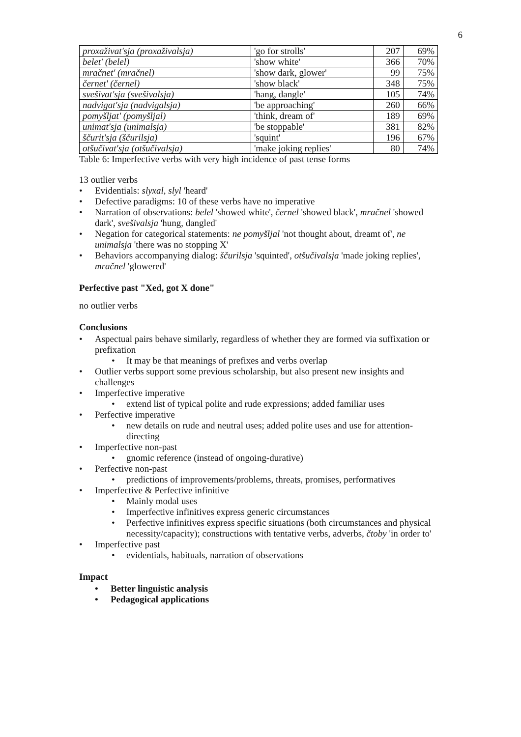6
| proxaživat'sja (proxaživalsja) | 'go for strolls' | 207 | 69% |
| belet' (belel) | 'show white' | 366 | 70% |
| mračnet' (mračnel) | 'show dark, glower' | 99 | 75% |
| černet' (černel) | 'show black' | 348 | 75% |
| svešivat'sja (svešivalsja) | 'hang, dangle' | 105 | 74% |
| nadvigat'sja (nadvigalsja) | 'be approaching' | 260 | 66% |
| pomyšljat' (pomyšljal) | 'think, dream of' | 189 | 69% |
| unimat'sja (unimalsja) | 'be stoppable' | 381 | 82% |
| ščurit'sja (ščurilsja) | 'squint' | 196 | 67% |
| otšučivat'sja (otšučivalsja) | 'make joking replies' | 80 | 74% |
Table 6: Imperfective verbs with very high incidence of past tense forms
13 outlier verbs
• Evidentials: slyxal, slyl 'heard'
• Defective paradigms: 10 of these verbs have no imperative
• Narration of observations: belel 'showed white', černel 'showed black', mračnel 'showed dark', svešivalsja 'hung, dangled'
• Negation for categorical statements: ne pomyšljal 'not thought about, dreamt of', ne unimalsja 'there was no stopping X'
• Behaviors accompanying dialog: ščurilsja 'squinted', otšučivalsja 'made joking replies', mračnel 'glowered'
Perfective past "Xed, got X done"
no outlier verbs
Conclusions
• Aspectual pairs behave similarly, regardless of whether they are formed via suffixation or prefixation
• It may be that meanings of prefixes and verbs overlap
• Outlier verbs support some previous scholarship, but also present new insights and challenges
• Imperfective imperative
• extend list of typical polite and rude expressions; added familiar uses
• Perfective imperative
• new details on rude and neutral uses; added polite uses and use for attention-directing
• Imperfective non-past
• gnomic reference (instead of ongoing-durative)
• Perfective non-past
• predictions of improvements/problems, threats, promises, performatives
• Imperfective & Perfective infinitive
• Mainly modal uses
• Imperfective infinitives express generic circumstances
• Perfective infinitives express specific situations (both circumstances and physical necessity/capacity); constructions with tentative verbs, adverbs, čtoby 'in order to'
• Imperfective past
• evidentials, habituals, narration of observations
Impact
• Better linguistic analysis
• Pedagogical applications